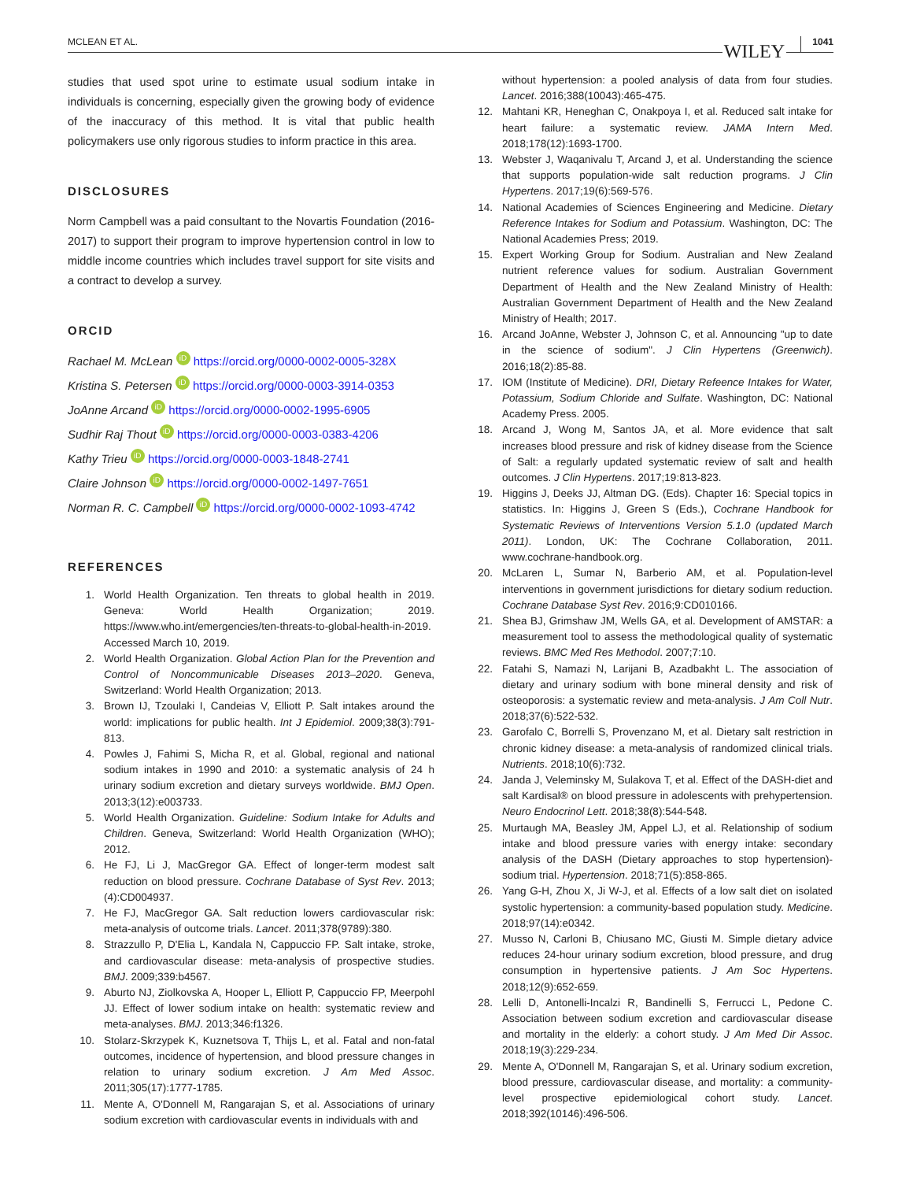MCLEAN ET AL. WILEY 1041
studies that used spot urine to estimate usual sodium intake in individuals is concerning, especially given the growing body of evidence of the inaccuracy of this method. It is vital that public health policymakers use only rigorous studies to inform practice in this area.
DISCLOSURES
Norm Campbell was a paid consultant to the Novartis Foundation (2016-2017) to support their program to improve hypertension control in low to middle income countries which includes travel support for site visits and a contract to develop a survey.
ORCID
Rachael M. McLean iD https://orcid.org/0000-0002-0005-328X
Kristina S. Petersen iD https://orcid.org/0000-0003-3914-0353
JoAnne Arcand iD https://orcid.org/0000-0002-1995-6905
Sudhir Raj Thout iD https://orcid.org/0000-0003-0383-4206
Kathy Trieu iD https://orcid.org/0000-0003-1848-2741
Claire Johnson iD https://orcid.org/0000-0002-1497-7651
Norman R. C. Campbell iD https://orcid.org/0000-0002-1093-4742
REFERENCES
1. World Health Organization. Ten threats to global health in 2019. Geneva: World Health Organization; 2019. https://www.who.int/emergencies/ten-threats-to-global-health-in-2019. Accessed March 10, 2019.
2. World Health Organization. Global Action Plan for the Prevention and Control of Noncommunicable Diseases 2013–2020. Geneva, Switzerland: World Health Organization; 2013.
3. Brown IJ, Tzoulaki I, Candeias V, Elliott P. Salt intakes around the world: implications for public health. Int J Epidemiol. 2009;38(3):791-813.
4. Powles J, Fahimi S, Micha R, et al. Global, regional and national sodium intakes in 1990 and 2010: a systematic analysis of 24 h urinary sodium excretion and dietary surveys worldwide. BMJ Open. 2013;3(12):e003733.
5. World Health Organization. Guideline: Sodium Intake for Adults and Children. Geneva, Switzerland: World Health Organization (WHO); 2012.
6. He FJ, Li J, MacGregor GA. Effect of longer-term modest salt reduction on blood pressure. Cochrane Database of Syst Rev. 2013;(4):CD004937.
7. He FJ, MacGregor GA. Salt reduction lowers cardiovascular risk: meta-analysis of outcome trials. Lancet. 2011;378(9789):380.
8. Strazzullo P, D'Elia L, Kandala N, Cappuccio FP. Salt intake, stroke, and cardiovascular disease: meta-analysis of prospective studies. BMJ. 2009;339:b4567.
9. Aburto NJ, Ziolkovska A, Hooper L, Elliott P, Cappuccio FP, Meerpohl JJ. Effect of lower sodium intake on health: systematic review and meta-analyses. BMJ. 2013;346:f1326.
10. Stolarz-Skrzypek K, Kuznetsova T, Thijs L, et al. Fatal and non-fatal outcomes, incidence of hypertension, and blood pressure changes in relation to urinary sodium excretion. J Am Med Assoc. 2011;305(17):1777-1785.
11. Mente A, O'Donnell M, Rangarajan S, et al. Associations of urinary sodium excretion with cardiovascular events in individuals with and
without hypertension: a pooled analysis of data from four studies. Lancet. 2016;388(10043):465-475.
12. Mahtani KR, Heneghan C, Onakpoya I, et al. Reduced salt intake for heart failure: a systematic review. JAMA Intern Med. 2018;178(12):1693-1700.
13. Webster J, Waqanivalu T, Arcand J, et al. Understanding the science that supports population-wide salt reduction programs. J Clin Hypertens. 2017;19(6):569-576.
14. National Academies of Sciences Engineering and Medicine. Dietary Reference Intakes for Sodium and Potassium. Washington, DC: The National Academies Press; 2019.
15. Expert Working Group for Sodium. Australian and New Zealand nutrient reference values for sodium. Australian Government Department of Health and the New Zealand Ministry of Health: Australian Government Department of Health and the New Zealand Ministry of Health; 2017.
16. Arcand JoAnne, Webster J, Johnson C, et al. Announcing "up to date in the science of sodium". J Clin Hypertens (Greenwich). 2016;18(2):85-88.
17. IOM (Institute of Medicine). DRI, Dietary Refeence Intakes for Water, Potassium, Sodium Chloride and Sulfate. Washington, DC: National Academy Press. 2005.
18. Arcand J, Wong M, Santos JA, et al. More evidence that salt increases blood pressure and risk of kidney disease from the Science of Salt: a regularly updated systematic review of salt and health outcomes. J Clin Hypertens. 2017;19:813-823.
19. Higgins J, Deeks JJ, Altman DG. (Eds). Chapter 16: Special topics in statistics. In: Higgins J, Green S (Eds.), Cochrane Handbook for Systematic Reviews of Interventions Version 5.1.0 (updated March 2011). London, UK: The Cochrane Collaboration, 2011. www.cochrane-handbook.org.
20. McLaren L, Sumar N, Barberio AM, et al. Population-level interventions in government jurisdictions for dietary sodium reduction. Cochrane Database Syst Rev. 2016;9:CD010166.
21. Shea BJ, Grimshaw JM, Wells GA, et al. Development of AMSTAR: a measurement tool to assess the methodological quality of systematic reviews. BMC Med Res Methodol. 2007;7:10.
22. Fatahi S, Namazi N, Larijani B, Azadbakht L. The association of dietary and urinary sodium with bone mineral density and risk of osteoporosis: a systematic review and meta-analysis. J Am Coll Nutr. 2018;37(6):522-532.
23. Garofalo C, Borrelli S, Provenzano M, et al. Dietary salt restriction in chronic kidney disease: a meta-analysis of randomized clinical trials. Nutrients. 2018;10(6):732.
24. Janda J, Veleminsky M, Sulakova T, et al. Effect of the DASH-diet and salt Kardisal® on blood pressure in adolescents with prehypertension. Neuro Endocrinol Lett. 2018;38(8):544-548.
25. Murtaugh MA, Beasley JM, Appel LJ, et al. Relationship of sodium intake and blood pressure varies with energy intake: secondary analysis of the DASH (Dietary approaches to stop hypertension)-sodium trial. Hypertension. 2018;71(5):858-865.
26. Yang G-H, Zhou X, Ji W-J, et al. Effects of a low salt diet on isolated systolic hypertension: a community-based population study. Medicine. 2018;97(14):e0342.
27. Musso N, Carloni B, Chiusano MC, Giusti M. Simple dietary advice reduces 24-hour urinary sodium excretion, blood pressure, and drug consumption in hypertensive patients. J Am Soc Hypertens. 2018;12(9):652-659.
28. Lelli D, Antonelli-Incalzi R, Bandinelli S, Ferrucci L, Pedone C. Association between sodium excretion and cardiovascular disease and mortality in the elderly: a cohort study. J Am Med Dir Assoc. 2018;19(3):229-234.
29. Mente A, O'Donnell M, Rangarajan S, et al. Urinary sodium excretion, blood pressure, cardiovascular disease, and mortality: a community-level prospective epidemiological cohort study. Lancet. 2018;392(10146):496-506.